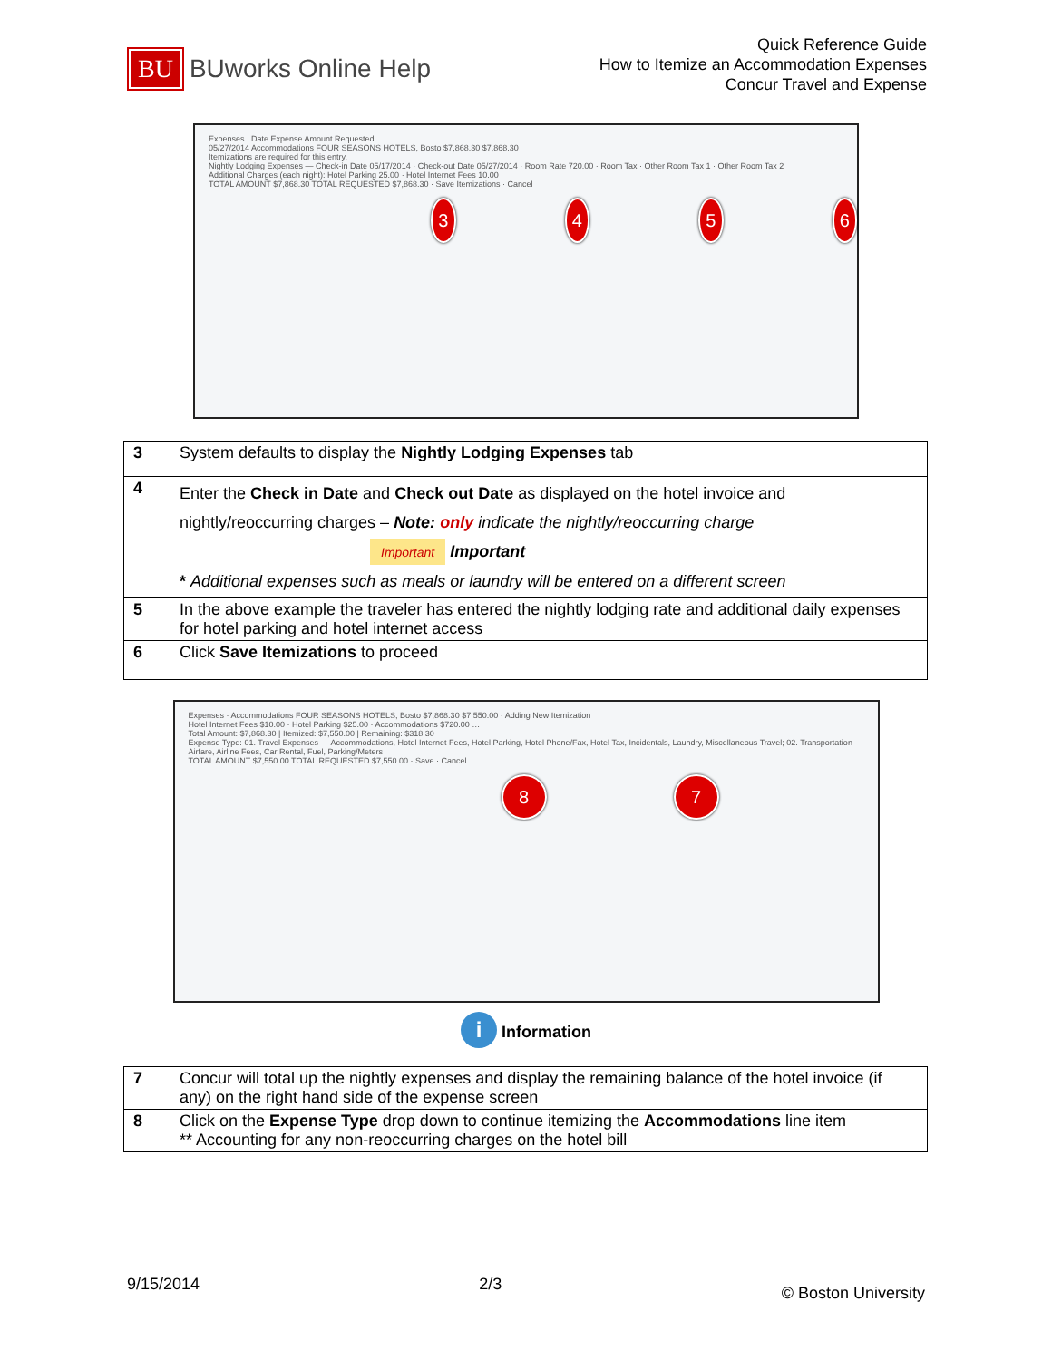BU
BUworks Online Help
Quick Reference Guide
How to Itemize an Accommodation Expenses
Concur Travel and Expense
Expenses Date Expense Amount Requested
05/27/2014 Accommodations FOUR SEASONS HOTELS, Bosto $7,868.30 $7,868.30
Itemizations are required for this entry.
Nightly Lodging Expenses — Check-in Date 05/17/2014 · Check-out Date 05/27/2014 · Room Rate 720.00 · Room Tax · Other Room Tax 1 · Other Room Tax 2
Additional Charges (each night): Hotel Parking 25.00 · Hotel Internet Fees 10.00
TOTAL AMOUNT $7,868.30 TOTAL REQUESTED $7,868.30 · Save Itemizations · Cancel
3456
| 3 | System defaults to display the Nightly Lodging Expenses tab |
| 4 | Enter the Check in Date and Check out Date as displayed on the hotel invoice and nightly/reoccurring charges – Note: only indicate the nightly/reoccurring charge Important Important * Additional expenses such as meals or laundry will be entered on a different screen |
| 5 | In the above example the traveler has entered the nightly lodging rate and additional daily expenses for hotel parking and hotel internet access |
| 6 | Click Save Itemizations to proceed |
Expenses · Accommodations FOUR SEASONS HOTELS, Bosto $7,868.30 $7,550.00 · Adding New Itemization
Hotel Internet Fees $10.00 · Hotel Parking $25.00 · Accommodations $720.00 …
Total Amount: $7,868.30 | Itemized: $7,550.00 | Remaining: $318.30
Expense Type: 01. Travel Expenses — Accommodations, Hotel Internet Fees, Hotel Parking, Hotel Phone/Fax, Hotel Tax, Incidentals, Laundry, Miscellaneous Travel; 02. Transportation — Airfare, Airline Fees, Car Rental, Fuel, Parking/Meters
TOTAL AMOUNT $7,550.00 TOTAL REQUESTED $7,550.00 · Save · Cancel
8 7
i Information
| 7 | Concur will total up the nightly expenses and display the remaining balance of the hotel invoice (if any) on the right hand side of the expense screen |
| 8 | Click on the Expense Type drop down to continue itemizing the Accommodations line item ** Accounting for any non-reoccurring charges on the hotel bill |
9/15/2014 2/3 © Boston University